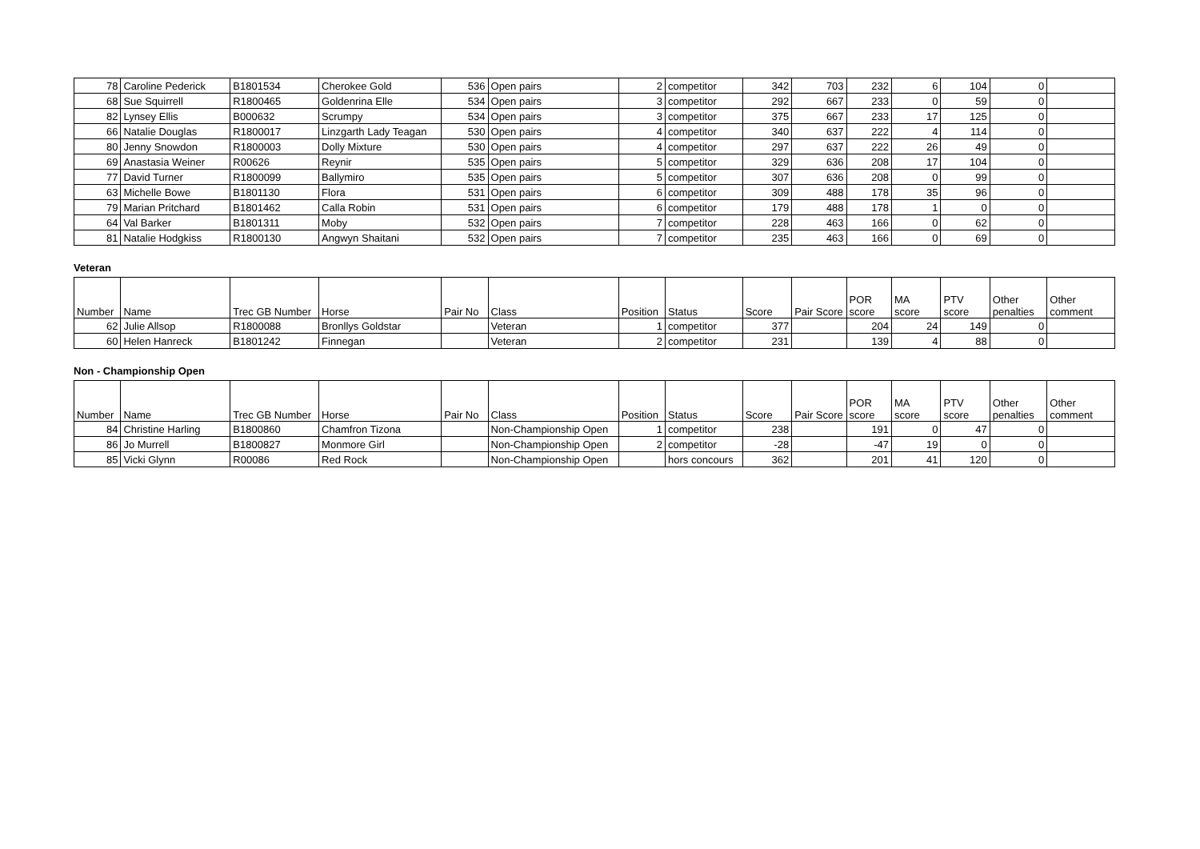| 78 | Caroline Pederick | B1801534 | Cherokee Gold | 536 | Open pairs | 2 | competitor | 342 | 703 | 232 | 6 | 104 | 0 | |
| 68 | Sue Squirrell | R1800465 | Goldenrina Elle | 534 | Open pairs | 3 | competitor | 292 | 667 | 233 | 0 | 59 | 0 | |
| 82 | Lynsey Ellis | B000632 | Scrumpy | 534 | Open pairs | 3 | competitor | 375 | 667 | 233 | 17 | 125 | 0 | |
| 66 | Natalie Douglas | R1800017 | Linzgarth Lady Teagan | 530 | Open pairs | 4 | competitor | 340 | 637 | 222 | 4 | 114 | 0 | |
| 80 | Jenny Snowdon | R1800003 | Dolly Mixture | 530 | Open pairs | 4 | competitor | 297 | 637 | 222 | 26 | 49 | 0 | |
| 69 | Anastasia Weiner | R00626 | Reynir | 535 | Open pairs | 5 | competitor | 329 | 636 | 208 | 17 | 104 | 0 | |
| 77 | David Turner | R1800099 | Ballymiro | 535 | Open pairs | 5 | competitor | 307 | 636 | 208 | 0 | 99 | 0 | |
| 63 | Michelle Bowe | B1801130 | Flora | 531 | Open pairs | 6 | competitor | 309 | 488 | 178 | 35 | 96 | 0 | |
| 79 | Marian Pritchard | B1801462 | Calla Robin | 531 | Open pairs | 6 | competitor | 179 | 488 | 178 | 1 | 0 | 0 | |
| 64 | Val Barker | B1801311 | Moby | 532 | Open pairs | 7 | competitor | 228 | 463 | 166 | 0 | 62 | 0 | |
| 81 | Natalie Hodgkiss | R1800130 | Angwyn Shaitani | 532 | Open pairs | 7 | competitor | 235 | 463 | 166 | 0 | 69 | 0 | |
Veteran
| Number | Name | Trec GB Number | Horse | Pair No | Class | Position | Status | Score | Pair Score | POR score | MA score | PTV score | Other penalties | Other comment |
| --- | --- | --- | --- | --- | --- | --- | --- | --- | --- | --- | --- | --- | --- | --- |
| 62 | Julie Allsop | R1800088 | Bronllys Goldstar | | Veteran | 1 | competitor | 377 | | 204 | 24 | 149 | 0 | |
| 60 | Helen Hanreck | B1801242 | Finnegan | | Veteran | 2 | competitor | 231 | | 139 | 4 | 88 | 0 | |
Non - Championship Open
| Number | Name | Trec GB Number | Horse | Pair No | Class | Position | Status | Score | Pair Score | POR score | MA score | PTV score | Other penalties | Other comment |
| --- | --- | --- | --- | --- | --- | --- | --- | --- | --- | --- | --- | --- | --- | --- |
| 84 | Christine Harling | B1800860 | Chamfron Tizona | | Non-Championship Open | 1 | competitor | 238 | | 191 | 0 | 47 | 0 | |
| 86 | Jo Murrell | B1800827 | Monmore Girl | | Non-Championship Open | 2 | competitor | -28 | | -47 | 19 | 0 | 0 | |
| 85 | Vicki Glynn | R00086 | Red Rock | | Non-Championship Open | | hors concours | 362 | | 201 | 41 | 120 | 0 | |